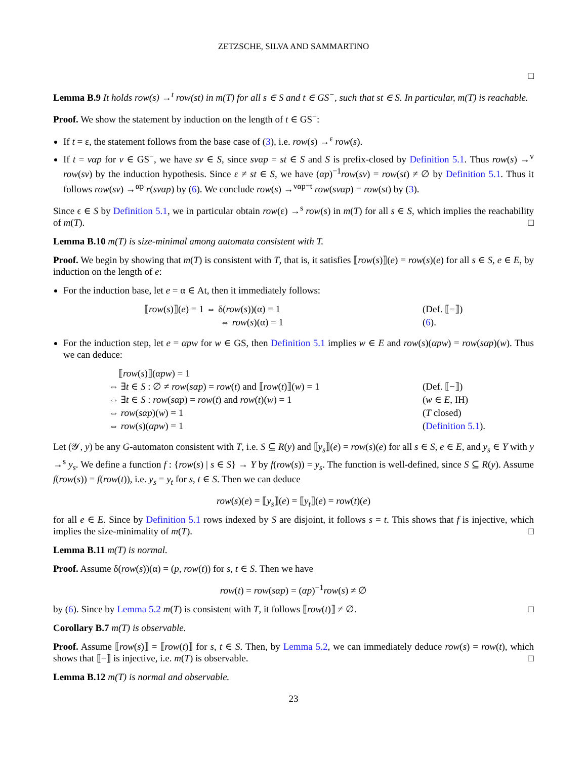ZETZSCHE, SILVA AND SAMMARTINO
□
Lemma B.9 It holds row(s) →<sup>t</sup> row(st) in m(T) for all s ∈ S and t ∈ GS<sup>−</sup>, such that st ∈ S. In particular, m(T) is reachable.
Proof. We show the statement by induction on the length of t ∈ GS<sup>−</sup>:
If t = ε, the statement follows from the base case of (3), i.e. row(s) →<sup>ε</sup> row(s).
If t = vαp for v ∈ GS<sup>−</sup>, we have sv ∈ S, since svαp = st ∈ S and S is prefix-closed by Definition 5.1. Thus row(s) →<sup>v</sup> row(sv) by the induction hypothesis. Since ε ≠ st ∈ S, we have (αp)<sup>−1</sup>row(sv) = row(st) ≠ ∅ by Definition 5.1. Thus it follows row(sv) →<sup>αp</sup> r(svαp) by (6). We conclude row(s) →<sup>vαp=t</sup> row(svαp) = row(st) by (3).
Since ϵ ∈ S by Definition 5.1, we in particular obtain row(ε) →<sup>s</sup> row(s) in m(T) for all s ∈ S, which implies the reachability of m(T). □
Lemma B.10 m(T) is size-minimal among automata consistent with T.
Proof. We begin by showing that m(T) is consistent with T, that is, it satisfies ⟦row(s)⟧(e) = row(s)(e) for all s ∈ S, e ∈ E, by induction on the length of e:
For the induction base, let e = α ∈ At, then it immediately follows:
⟦row(s)⟧(e) = 1 ⇔ δ(row(s))(α) = 1
(Def. ⟦−⟧)
⇔ row(s)(α) = 1
(6).
For the induction step, let e = αpw for w ∈ GS, then Definition 5.1 implies w ∈ E and row(s)(αpw) = row(sαp)(w). Thus we can deduce:
⟦row(s)⟧(αpw) = 1
⇔ ∃t ∈ S : ∅ ≠ row(sαp) = row(t) and ⟦row(t)⟧(w) = 1
(Def. ⟦−⟧)
⇔ ∃t ∈ S : row(sαp) = row(t) and row(t)(w) = 1
(w ∈ E, IH)
⇔ row(sαp)(w) = 1
(T closed)
⇔ row(s)(αpw) = 1
(Definition 5.1).
Let (𝒴, y) be any G-automaton consistent with T, i.e. S ⊆ R(y) and ⟦y<sub>s</sub>⟧(e) = row(s)(e) for all s ∈ S, e ∈ E, and y<sub>s</sub> ∈ Y with y →<sup>s</sup> y<sub>s</sub>. We define a function f : {row(s) | s ∈ S} → Y by f(row(s)) = y<sub>s</sub>. The function is well-defined, since S ⊆ R(y). Assume f(row(s)) = f(row(t)), i.e. y<sub>s</sub> = y<sub>t</sub> for s, t ∈ S. Then we can deduce
row(s)(e) = ⟦y<sub>s</sub>⟧(e) = ⟦y<sub>t</sub>⟧(e) = row(t)(e)
for all e ∈ E. Since by Definition 5.1 rows indexed by S are disjoint, it follows s = t. This shows that f is injective, which implies the size-minimality of m(T). □
Lemma B.11 m(T) is normal.
Proof. Assume δ(row(s))(α) = (p, row(t)) for s, t ∈ S. Then we have
row(t) = row(sαp) = (αp)<sup>−1</sup>row(s) ≠ ∅
by (6). Since by Lemma 5.2 m(T) is consistent with T, it follows ⟦row(t)⟧ ≠ ∅. □
Corollary B.7 m(T) is observable.
Proof. Assume ⟦row(s)⟧ = ⟦row(t)⟧ for s, t ∈ S. Then, by Lemma 5.2, we can immediately deduce row(s) = row(t), which shows that ⟦−⟧ is injective, i.e. m(T) is observable. □
Lemma B.12 m(T) is normal and observable.
23